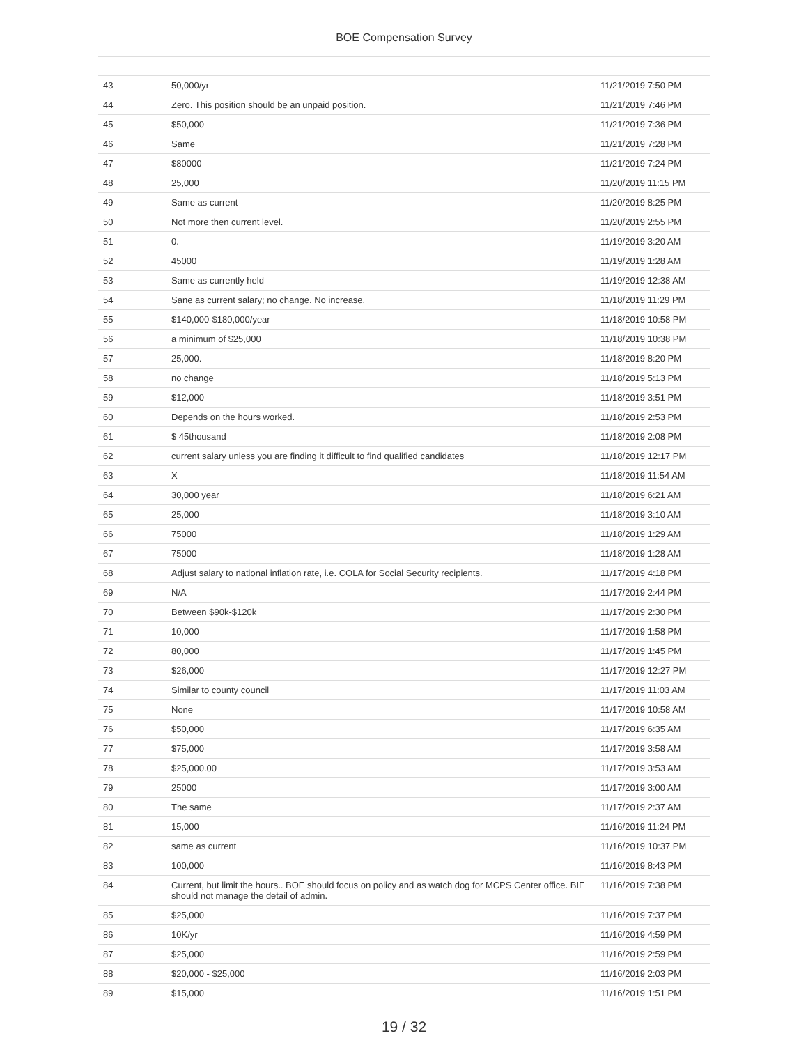BOE Compensation Survey
| 43 | 50,000/yr | 11/21/2019 7:50 PM |
| 44 | Zero. This position should be an unpaid position. | 11/21/2019 7:46 PM |
| 45 | $50,000 | 11/21/2019 7:36 PM |
| 46 | Same | 11/21/2019 7:28 PM |
| 47 | $80000 | 11/21/2019 7:24 PM |
| 48 | 25,000 | 11/20/2019 11:15 PM |
| 49 | Same as current | 11/20/2019 8:25 PM |
| 50 | Not more then current level. | 11/20/2019 2:55 PM |
| 51 | 0. | 11/19/2019 3:20 AM |
| 52 | 45000 | 11/19/2019 1:28 AM |
| 53 | Same as currently held | 11/19/2019 12:38 AM |
| 54 | Sane as current salary; no change. No increase. | 11/18/2019 11:29 PM |
| 55 | $140,000-$180,000/year | 11/18/2019 10:58 PM |
| 56 | a minimum of $25,000 | 11/18/2019 10:38 PM |
| 57 | 25,000. | 11/18/2019 8:20 PM |
| 58 | no change | 11/18/2019 5:13 PM |
| 59 | $12,000 | 11/18/2019 3:51 PM |
| 60 | Depends on the hours worked. | 11/18/2019 2:53 PM |
| 61 | $ 45thousand | 11/18/2019 2:08 PM |
| 62 | current salary unless you are finding it difficult to find qualified candidates | 11/18/2019 12:17 PM |
| 63 | X | 11/18/2019 11:54 AM |
| 64 | 30,000 year | 11/18/2019 6:21 AM |
| 65 | 25,000 | 11/18/2019 3:10 AM |
| 66 | 75000 | 11/18/2019 1:29 AM |
| 67 | 75000 | 11/18/2019 1:28 AM |
| 68 | Adjust salary to national inflation rate, i.e. COLA for Social Security recipients. | 11/17/2019 4:18 PM |
| 69 | N/A | 11/17/2019 2:44 PM |
| 70 | Between $90k-$120k | 11/17/2019 2:30 PM |
| 71 | 10,000 | 11/17/2019 1:58 PM |
| 72 | 80,000 | 11/17/2019 1:45 PM |
| 73 | $26,000 | 11/17/2019 12:27 PM |
| 74 | Similar to county council | 11/17/2019 11:03 AM |
| 75 | None | 11/17/2019 10:58 AM |
| 76 | $50,000 | 11/17/2019 6:35 AM |
| 77 | $75,000 | 11/17/2019 3:58 AM |
| 78 | $25,000.00 | 11/17/2019 3:53 AM |
| 79 | 25000 | 11/17/2019 3:00 AM |
| 80 | The same | 11/17/2019 2:37 AM |
| 81 | 15,000 | 11/16/2019 11:24 PM |
| 82 | same as current | 11/16/2019 10:37 PM |
| 83 | 100,000 | 11/16/2019 8:43 PM |
| 84 | Current, but limit the hours.. BOE should focus on policy and as watch dog for MCPS Center office. BIE should not manage the detail of admin. | 11/16/2019 7:38 PM |
| 85 | $25,000 | 11/16/2019 7:37 PM |
| 86 | 10K/yr | 11/16/2019 4:59 PM |
| 87 | $25,000 | 11/16/2019 2:59 PM |
| 88 | $20,000 - $25,000 | 11/16/2019 2:03 PM |
| 89 | $15,000 | 11/16/2019 1:51 PM |
19 / 32